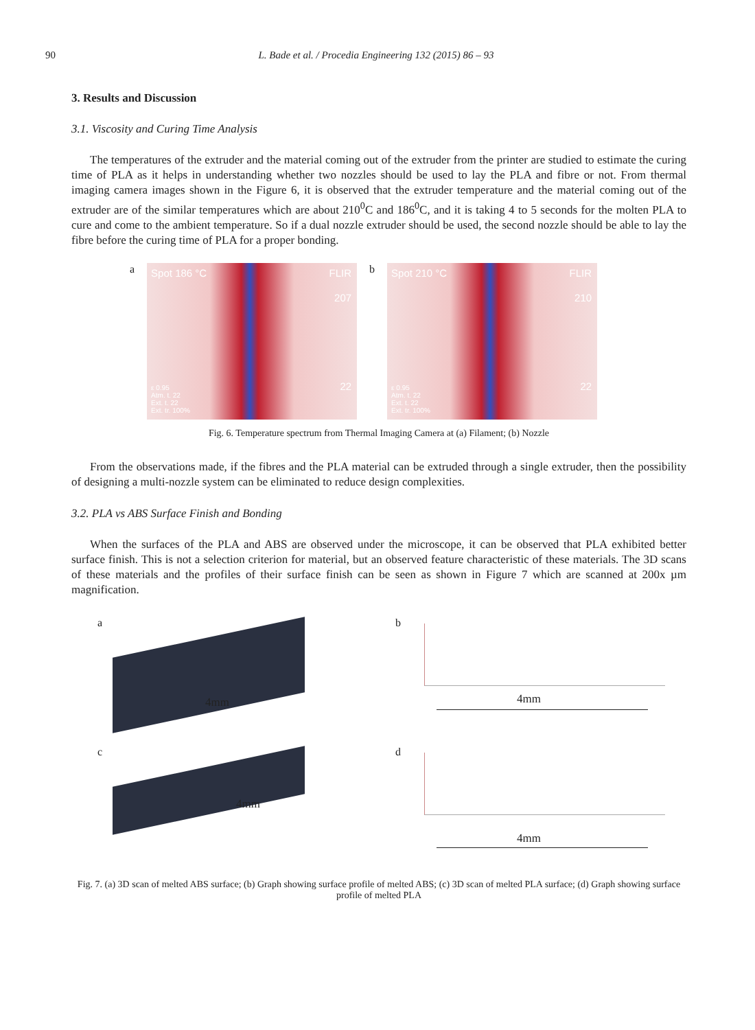90 L. Bade et al. / Procedia Engineering 132 (2015) 86 – 93
3. Results and Discussion
3.1. Viscosity and Curing Time Analysis
The temperatures of the extruder and the material coming out of the extruder from the printer are studied to estimate the curing time of PLA as it helps in understanding whether two nozzles should be used to lay the PLA and fibre or not. From thermal imaging camera images shown in the Figure 6, it is observed that the extruder temperature and the material coming out of the extruder are of the similar temperatures which are about 210<sup>0</sup>C and 186<sup>0</sup>C, and it is taking 4 to 5 seconds for the molten PLA to cure and come to the ambient temperature. So if a dual nozzle extruder should be used, the second nozzle should be able to lay the fibre before the curing time of PLA for a proper bonding.
a
Spot 186 °C FLIR
207
22 ε 0.95
Atm. t. 22
Ext. t. 22
Ext. tr. 100%
b
Spot 210 °C FLIR
210
22 ε 0.95
Atm. t. 22
Ext. t. 22
Ext. tr. 100%
Fig. 6. Temperature spectrum from Thermal Imaging Camera at (a) Filament; (b) Nozzle
From the observations made, if the fibres and the PLA material can be extruded through a single extruder, then the possibility of designing a multi-nozzle system can be eliminated to reduce design complexities.
3.2. PLA vs ABS Surface Finish and Bonding
When the surfaces of the PLA and ABS are observed under the microscope, it can be observed that PLA exhibited better surface finish. This is not a selection criterion for material, but an observed feature characteristic of these materials. The 3D scans of these materials and the profiles of their surface finish can be seen as shown in Figure 7 which are scanned at 200x µm magnification.
a
4mm
b
4mm
c
4mm
d
4mm
Fig. 7. (a) 3D scan of melted ABS surface; (b) Graph showing surface profile of melted ABS; (c) 3D scan of melted PLA surface; (d) Graph showing surface profile of melted PLA